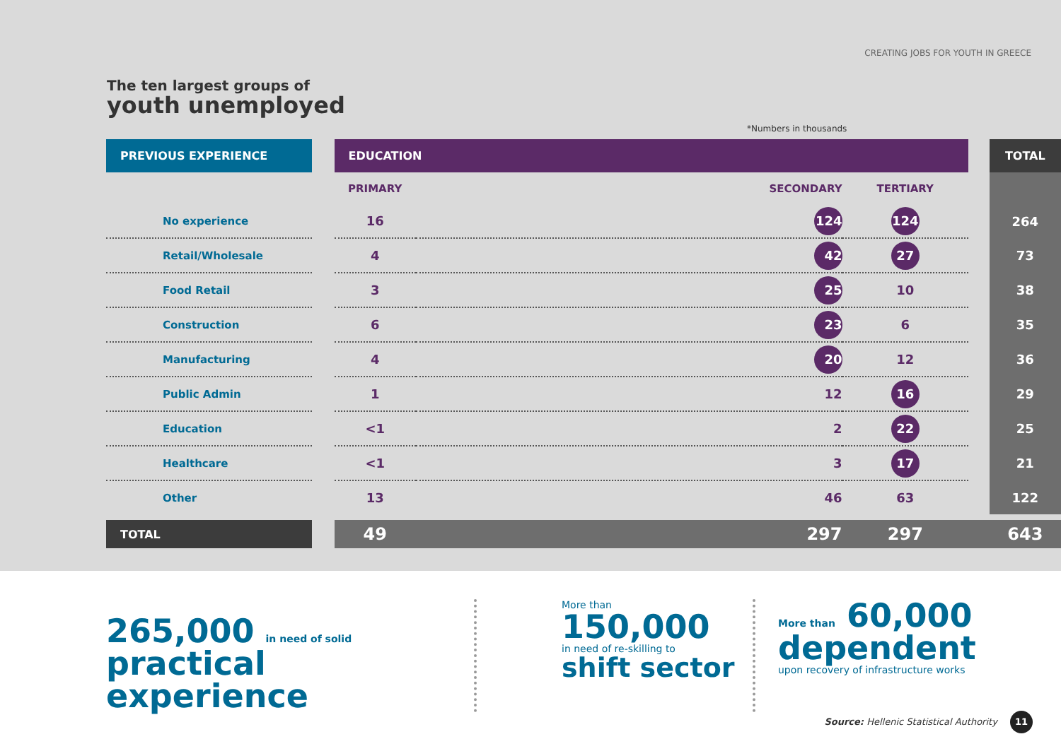CREATING JOBS FOR YOUTH IN GREECE
The ten largest groups of
youth unemployed
*Numbers in thousands
| PREVIOUS EXPERIENCE | | EDUCATION | | | | TOTAL |
| | | PRIMARY | SECONDARY | TERTIARY | | |
| No experience | | 16 | 124 | 124 | | 264 |
| Retail/Wholesale | | 4 | 42 | 27 | | 73 |
| Food Retail | | 3 | 25 | 10 | | 38 |
| Construction | | 6 | 23 | 6 | | 35 |
| Manufacturing | | 4 | 20 | 12 | | 36 |
| Public Admin | | 1 | 12 | 16 | | 29 |
| Education | | <1 | 2 | 22 | | 25 |
| Healthcare | | <1 | 3 | 17 | | 21 |
| Other | | 13 | 46 | 63 | | 122 |
| TOTAL | | 49 | 297 | 297 | | 643 |
265,000 in need of solid
practical experience
More than
150,000
in need of re-skilling to
shift sector
More than 60,000
dependent
upon recovery of infrastructure works
Source: Hellenic Statistical Authority 11